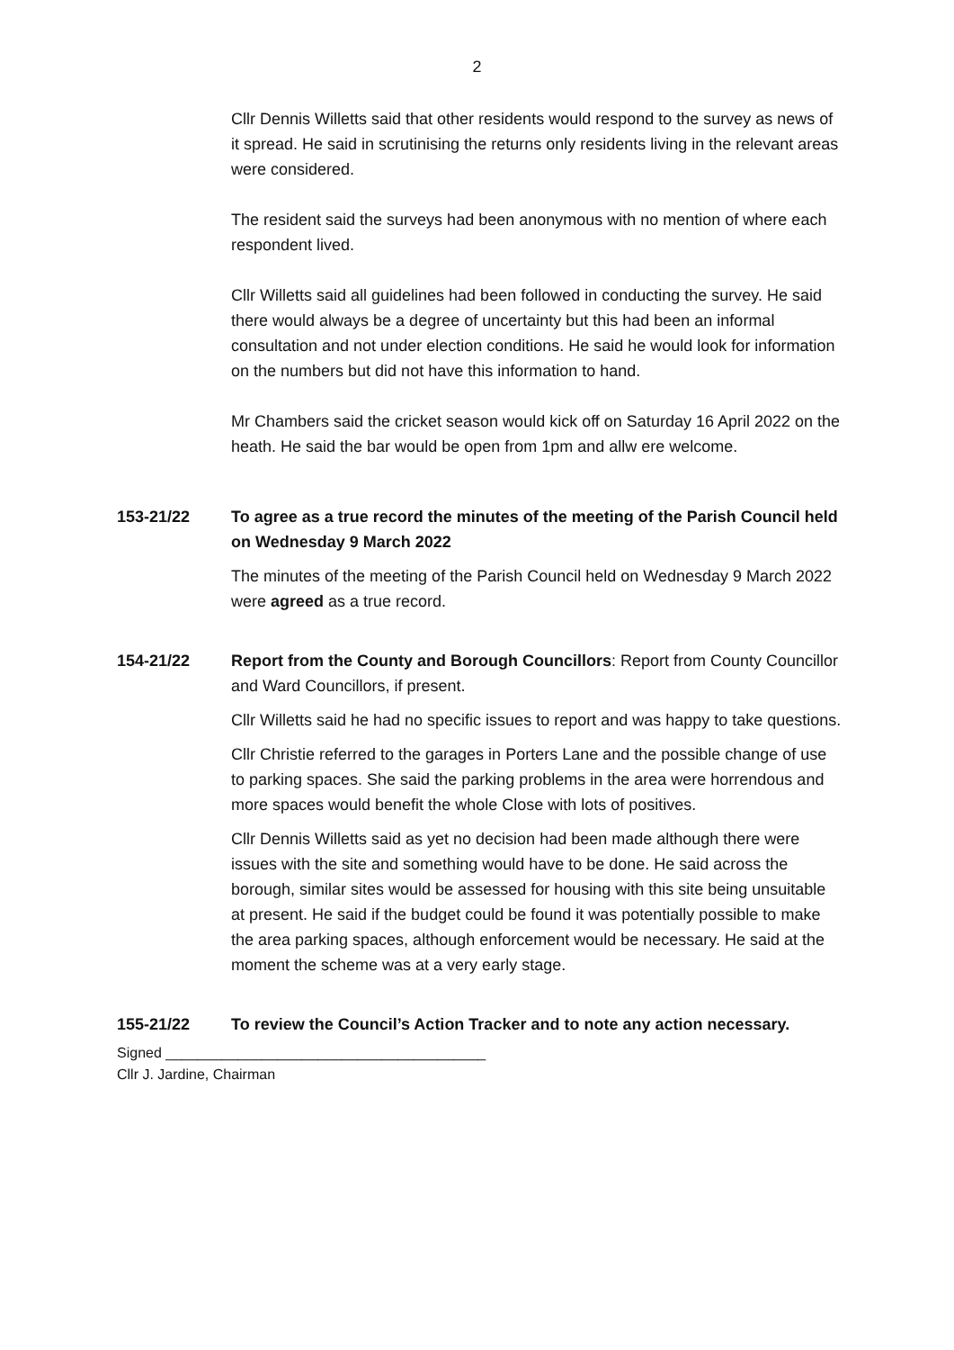2
Cllr Dennis Willetts said that other residents would respond to the survey as news of it spread. He said in scrutinising the returns only residents living in the relevant areas were considered.
The resident said the surveys had been anonymous with no mention of where each respondent lived.
Cllr Willetts said all guidelines had been followed in conducting the survey. He said there would always be a degree of uncertainty but this had been an informal consultation and not under election conditions. He said he would look for information on the numbers but did not have this information to hand.
Mr Chambers said the cricket season would kick off on Saturday 16 April 2022 on the heath. He said the bar would be open from 1pm and allw ere welcome.
153-21/22 To agree as a true record the minutes of the meeting of the Parish Council held on Wednesday 9 March 2022
The minutes of the meeting of the Parish Council held on Wednesday 9 March 2022 were agreed as a true record.
154-21/22 Report from the County and Borough Councillors: Report from County Councillor and Ward Councillors, if present.
Cllr Willetts said he had no specific issues to report and was happy to take questions.
Cllr Christie referred to the garages in Porters Lane and the possible change of use to parking spaces. She said the parking problems in the area were horrendous and more spaces would benefit the whole Close with lots of positives.
Cllr Dennis Willetts said as yet no decision had been made although there were issues with the site and something would have to be done. He said across the borough, similar sites would be assessed for housing with this site being unsuitable at present. He said if the budget could be found it was potentially possible to make the area parking spaces, although enforcement would be necessary. He said at the moment the scheme was at a very early stage.
155-21/22 To review the Council’s Action Tracker and to note any action necessary.
Signed ________________________________________
Cllr J. Jardine, Chairman